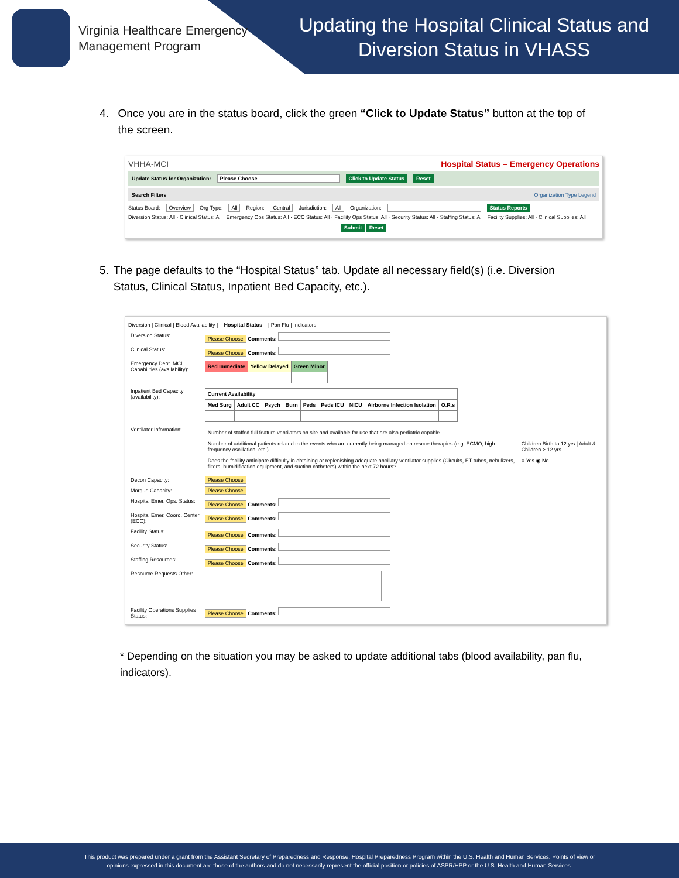Virginia Healthcare Emergency
Management Program
Updating the Hospital Clinical Status and Diversion Status in VHASS
4. Once you are in the status board, click the green “Click to Update Status” button at the top of the screen.
VHHA-MCI Hospital Status – Emergency Operations
Update Status for Organization: Please Choose Click to Update Status Reset
Search Filters Organization Type Legend
Status Board: Overview Org Type: All Region: Central Jurisdiction: All Organization: Status Reports
Diversion Status: All · Clinical Status: All · Emergency Ops Status: All · ECC Status: All · Facility Ops Status: All · Security Status: All · Staffing Status: All · Facility Supplies: All · Clinical Supplies: All
Submit Reset
5. The page defaults to the “Hospital Status” tab. Update all necessary field(s) (i.e. Diversion Status, Clinical Status, Inpatient Bed Capacity, etc.).
Diversion | Clinical | Blood Availability | Hospital Status | Pan Flu | Indicators
| Diversion Status: | Please Choose Comments: |
| Clinical Status: | Please Choose Comments: |
| Emergency Dept. MCI Capabilities (availability): | / Red Immediate / Yellow Delayed / Green Minor / / --- / --- / --- / |
| Inpatient Bed Capacity (availability): | / Current Availability / / / / / / / / / / --- / --- / --- / --- / --- / --- / --- / --- / --- / / Med Surg / Adult CC / Psych / Burn / Peds / Peds ICU / NICU / Airborne Infection Isolation / O.R.s / |
| Ventilator Information: | / Number of staffed full feature ventilators on site and available for use that are also pediatric capable. / / / Number of additional patients related to the events who are currently being managed on rescue therapies (e.g. ECMO, high frequency oscillation, etc.) / Children Birth to 12 yrs / Adult & Children > 12 yrs / / Does the facility anticipate difficulty in obtaining or replenishing adequate ancillary ventilator supplies (Circuits, ET tubes, nebulizers, filters, humidification equipment, and suction catheters) within the next 72 hours? / ○ Yes ◉ No / |
| Decon Capacity: | Please Choose |
| Morgue Capacity: | Please Choose |
| Hospital Emer. Ops. Status: | Please Choose Comments: |
| Hospital Emer. Coord. Center (ECC): | Please Choose Comments: |
| Facility Status: | Please Choose Comments: |
| Security Status: | Please Choose Comments: |
| Staffing Resources: | Please Choose Comments: |
| Resource Requests Other: | |
| Facility Operations Supplies Status: | Please Choose Comments: |
* Depending on the situation you may be asked to update additional tabs (blood availability, pan flu, indicators).
This product was prepared under a grant from the Assistant Secretary of Preparedness and Response, Hospital Preparedness Program within the U.S. Health and Human Services. Points of view or opinions expressed in this document are those of the authors and do not necessarily represent the official position or policies of ASPR/HPP or the U.S. Health and Human Services.